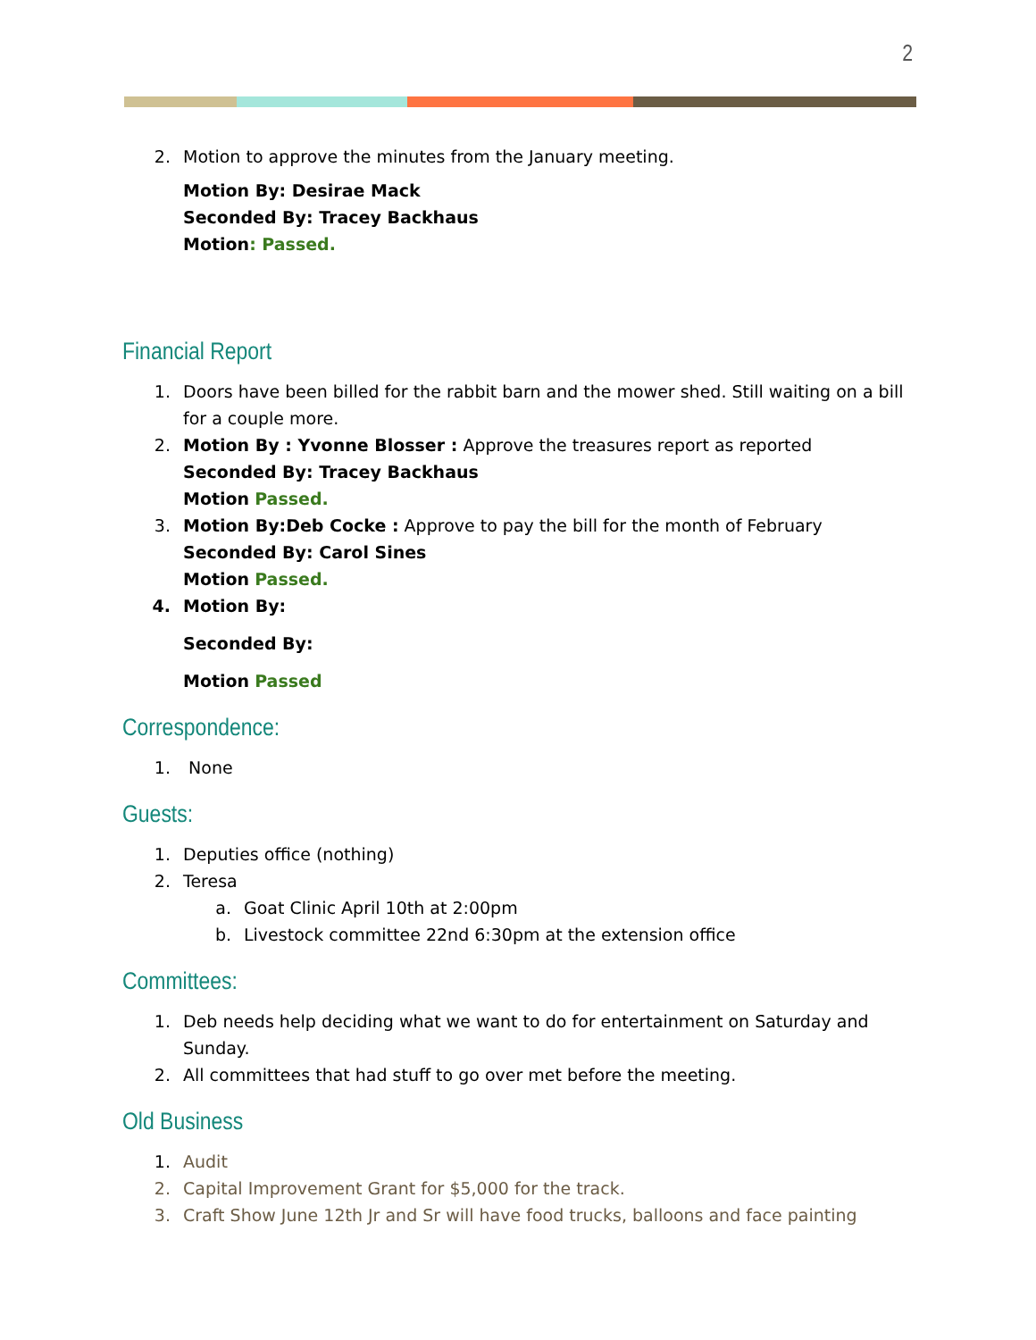2
2. Motion to approve the minutes from the January meeting.
Motion By: Desirae Mack
Seconded By: Tracey Backhaus
Motion: Passed.
Financial Report
1. Doors have been billed for the rabbit barn and the mower shed. Still waiting on a bill for a couple more.
2. Motion By : Yvonne Blosser : Approve the treasures report as reported
Seconded By: Tracey Backhaus
Motion Passed.
3. Motion By:Deb Cocke : Approve to pay the bill for the month of February
Seconded By: Carol Sines
Motion Passed.
4. Motion By:
Seconded By:
Motion Passed
Correspondence:
1. None
Guests:
1. Deputies office (nothing)
2. Teresa
a. Goat Clinic April 10th at 2:00pm
b. Livestock committee 22nd 6:30pm at the extension office
Committees:
1. Deb needs help deciding what we want to do for entertainment on Saturday and Sunday.
2. All committees that had stuff to go over met before the meeting.
Old Business
1. Audit
2. Capital Improvement Grant for $5,000 for the track.
3. Craft Show June 12th Jr and Sr will have food trucks, balloons and face painting